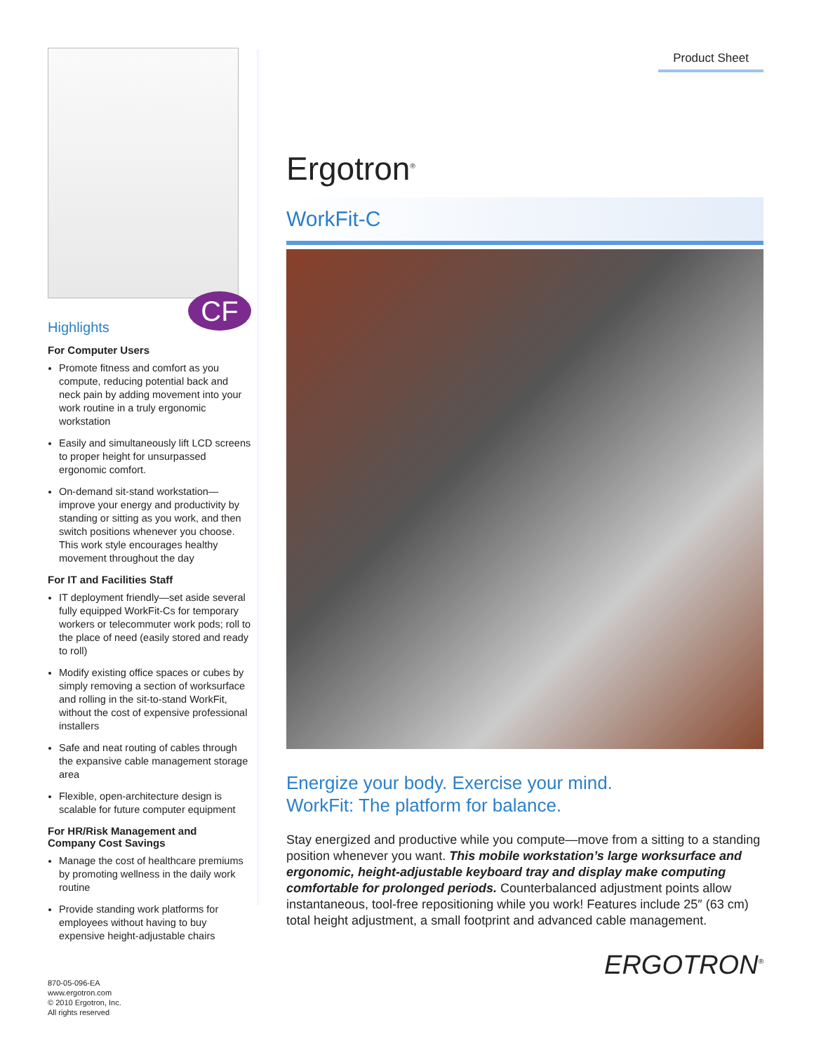CF
Highlights
For Computer Users
Promote fitness and comfort as you compute, reducing potential back and neck pain by adding movement into your work routine in a truly ergonomic workstation
Easily and simultaneously lift LCD screens to proper height for unsurpassed ergonomic comfort.
On-demand sit-stand workstation—improve your energy and productivity by standing or sitting as you work, and then switch positions whenever you choose. This work style encourages healthy movement throughout the day
For IT and Facilities Staff
IT deployment friendly—set aside several fully equipped WorkFit-Cs for temporary workers or telecommuter work pods; roll to the place of need (easily stored and ready to roll)
Modify existing office spaces or cubes by simply removing a section of worksurface and rolling in the sit-to-stand WorkFit, without the cost of expensive professional installers
Safe and neat routing of cables through the expansive cable management storage area
Flexible, open-architecture design is scalable for future computer equipment
For HR/Risk Management and
Company Cost Savings
Manage the cost of healthcare premiums by promoting wellness in the daily work routine
Provide standing work platforms for employees without having to buy expensive height-adjustable chairs
870-05-096-EA
www.ergotron.com
© 2010 Ergotron, Inc.
All rights reserved
Product Sheet
Ergotron<sup>®</sup>
WorkFit-C
Energize your body. Exercise your mind.
WorkFit: The platform for balance.
Stay energized and productive while you compute—move from a sitting to a standing position whenever you want. This mobile workstation’s large worksurface and ergonomic, height-adjustable keyboard tray and display make computing comfortable for prolonged periods. Counterbalanced adjustment points allow instantaneous, tool-free repositioning while you work! Features include 25″ (63 cm) total height adjustment, a small footprint and advanced cable management.
ERGOTRON<sup>®</sup>